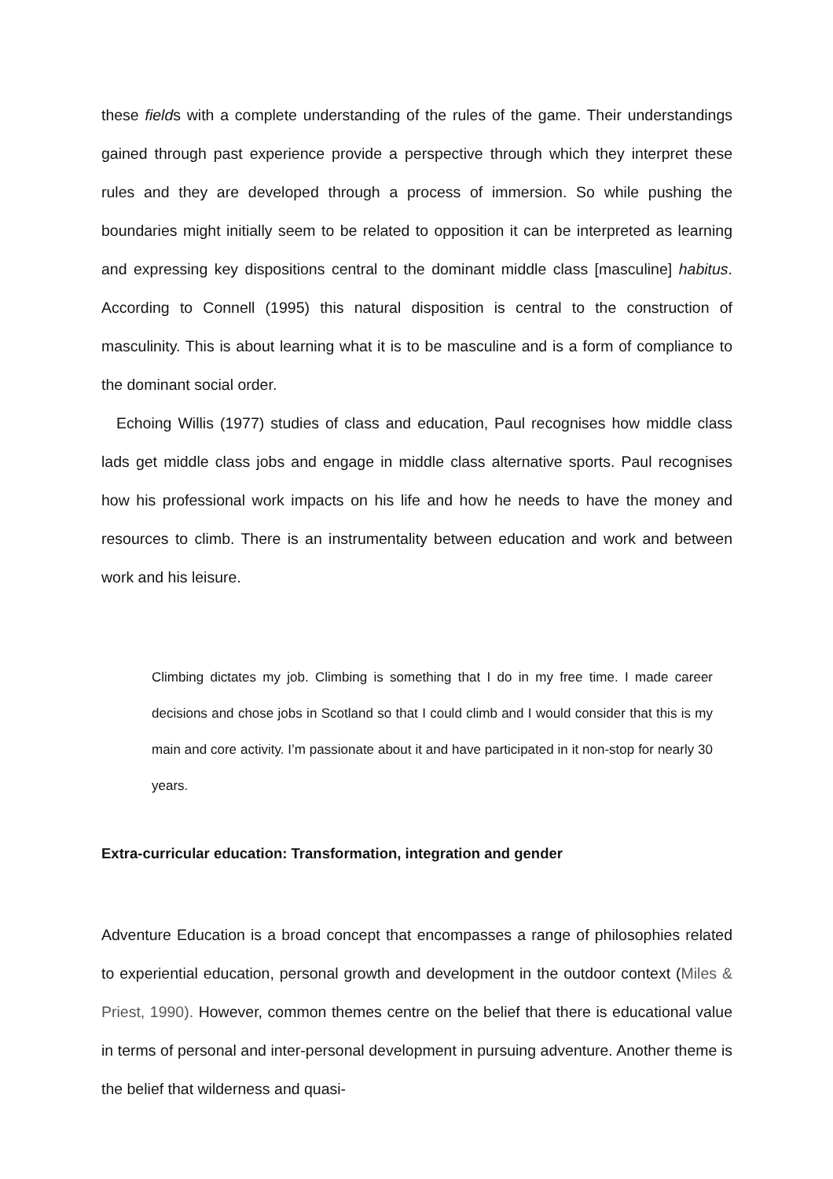these fields with a complete understanding of the rules of the game. Their understandings gained through past experience provide a perspective through which they interpret these rules and they are developed through a process of immersion. So while pushing the boundaries might initially seem to be related to opposition it can be interpreted as learning and expressing key dispositions central to the dominant middle class [masculine] habitus. According to Connell (1995) this natural disposition is central to the construction of masculinity. This is about learning what it is to be masculine and is a form of compliance to the dominant social order.
Echoing Willis (1977) studies of class and education, Paul recognises how middle class lads get middle class jobs and engage in middle class alternative sports. Paul recognises how his professional work impacts on his life and how he needs to have the money and resources to climb. There is an instrumentality between education and work and between work and his leisure.
Climbing dictates my job. Climbing is something that I do in my free time. I made career decisions and chose jobs in Scotland so that I could climb and I would consider that this is my main and core activity. I’m passionate about it and have participated in it non-stop for nearly 30 years.
Extra-curricular education: Transformation, integration and gender
Adventure Education is a broad concept that encompasses a range of philosophies related to experiential education, personal growth and development in the outdoor context (Miles & Priest, 1990). However, common themes centre on the belief that there is educational value in terms of personal and inter-personal development in pursuing adventure. Another theme is the belief that wilderness and quasi-